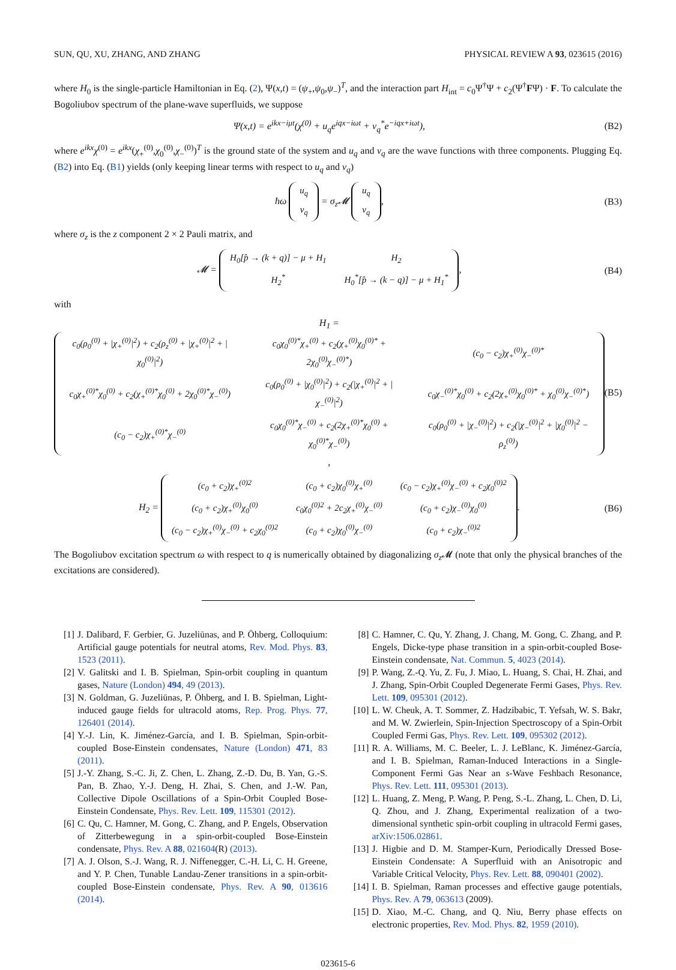SUN, QU, XU, ZHANG, AND ZHANG PHYSICAL REVIEW A 93, 023615 (2016)
where H<sub>0</sub> is the single-particle Hamiltonian in Eq. (2), Ψ(x,t) = (ψ<sub>+</sub>,ψ<sub>0</sub>,ψ<sub>−</sub>)<sup>T</sup>, and the interaction part H<sub>int</sub> = c<sub>0</sub>Ψ<sup>†</sup>Ψ + c<sub>2</sub>(Ψ<sup>†</sup>FΨ) · F. To calculate the Bogoliubov spectrum of the plane-wave superfluids, we suppose
Ψ(x,t) = e<sup>ikx−iμt</sup>(χ<sup>(0)</sup> + u<sub>q</sub>e<sup>iqx−iωt</sup> + v<sub>q</sub><sup>*</sup>e<sup>−iqx+iωt</sup>), (B2)
where e<sup>ikx</sup>χ<sup>(0)</sup> = e<sup>ikx</sup>(χ<sub>+</sub><sup>(0)</sup>,χ<sub>0</sub><sup>(0)</sup>,χ<sub>−</sub><sup>(0)</sup>)<sup>T</sup> is the ground state of the system and u<sub>q</sub> and v<sub>q</sub> are the wave functions with three components. Plugging Eq. (B2) into Eq. (B1) yields (only keeping linear terms with respect to u<sub>q</sub> and v<sub>q</sub>)
ħω
| u<sub>q</sub> |
| v<sub>q</sub> |
= σ<sub>z</sub>𝓜
| u<sub>q</sub> |
| v<sub>q</sub> |
, (B3)
where σ<sub>z</sub> is the z component 2 × 2 Pauli matrix, and
𝓜 =
| H<sub>0</sub>[p̂ → (k + q)] − μ + H<sub>1</sub> | H<sub>2</sub> |
| H<sub>2</sub><sup>*</sup> | H<sub>0</sub><sup>*</sup>[p̂ → (k − q)] − μ + H<sub>1</sub><sup>*</sup> |
, (B4)
with
H<sub>1</sub> =
| c<sub>0</sub>(ρ<sub>0</sub><sup>(0)</sup> + /χ<sub>+</sub><sup>(0)</sup>/<sup>2</sup>) + c<sub>2</sub>(ρ<sub>z</sub><sup>(0)</sup> + /χ<sub>+</sub><sup>(0)</sup>/<sup>2</sup> + /χ<sub>0</sub><sup>(0)</sup>/<sup>2</sup>) | c<sub>0</sub>χ<sub>0</sub><sup>(0)*</sup>χ<sub>+</sub><sup>(0)</sup> + c<sub>2</sub>(χ<sub>+</sub><sup>(0)</sup>χ<sub>0</sub><sup>(0)*</sup> + 2χ<sub>0</sub><sup>(0)</sup>χ<sub>−</sub><sup>(0)*</sup>) | (c<sub>0</sub> − c<sub>2</sub>)χ<sub>+</sub><sup>(0)</sup>χ<sub>−</sub><sup>(0)*</sup> |
| c<sub>0</sub>χ<sub>+</sub><sup>(0)*</sup>χ<sub>0</sub><sup>(0)</sup> + c<sub>2</sub>(χ<sub>+</sub><sup>(0)*</sup>χ<sub>0</sub><sup>(0)</sup> + 2χ<sub>0</sub><sup>(0)*</sup>χ<sub>−</sub><sup>(0)</sup>) | c<sub>0</sub>(ρ<sub>0</sub><sup>(0)</sup> + /χ<sub>0</sub><sup>(0)</sup>/<sup>2</sup>) + c<sub>2</sub>(/χ<sub>+</sub><sup>(0)</sup>/<sup>2</sup> + /χ<sub>−</sub><sup>(0)</sup>/<sup>2</sup>) | c<sub>0</sub>χ<sub>−</sub><sup>(0)*</sup>χ<sub>0</sub><sup>(0)</sup> + c<sub>2</sub>(2χ<sub>+</sub><sup>(0)</sup>χ<sub>0</sub><sup>(0)*</sup> + χ<sub>0</sub><sup>(0)</sup>χ<sub>−</sub><sup>(0)*</sup>) |
| (c<sub>0</sub> − c<sub>2</sub>)χ<sub>+</sub><sup>(0)*</sup>χ<sub>−</sub><sup>(0)</sup> | c<sub>0</sub>χ<sub>0</sub><sup>(0)*</sup>χ<sub>−</sub><sup>(0)</sup> + c<sub>2</sub>(2χ<sub>+</sub><sup>(0)*</sup>χ<sub>0</sub><sup>(0)</sup> + χ<sub>0</sub><sup>(0)*</sup>χ<sub>−</sub><sup>(0)</sup>) | c<sub>0</sub>(ρ<sub>0</sub><sup>(0)</sup> + /χ<sub>−</sub><sup>(0)</sup>/<sup>2</sup>) + c<sub>2</sub>(/χ<sub>−</sub><sup>(0)</sup>/<sup>2</sup> + /χ<sub>0</sub><sup>(0)</sup>/<sup>2</sup> − ρ<sub>z</sub><sup>(0)</sup>) |
, (B5)
H<sub>2</sub> =
| (c<sub>0</sub> + c<sub>2</sub>)χ<sub>+</sub><sup>(0)2</sup> | (c<sub>0</sub> + c<sub>2</sub>)χ<sub>0</sub><sup>(0)</sup>χ<sub>+</sub><sup>(0)</sup> | (c<sub>0</sub> − c<sub>2</sub>)χ<sub>+</sub><sup>(0)</sup>χ<sub>−</sub><sup>(0)</sup> + c<sub>2</sub>χ<sub>0</sub><sup>(0)2</sup> |
| (c<sub>0</sub> + c<sub>2</sub>)χ<sub>+</sub><sup>(0)</sup>χ<sub>0</sub><sup>(0)</sup> | c<sub>0</sub>χ<sub>0</sub><sup>(0)2</sup> + 2c<sub>2</sub>χ<sub>+</sub><sup>(0)</sup>χ<sub>−</sub><sup>(0)</sup> | (c<sub>0</sub> + c<sub>2</sub>)χ<sub>−</sub><sup>(0)</sup>χ<sub>0</sub><sup>(0)</sup> |
| (c<sub>0</sub> − c<sub>2</sub>)χ<sub>+</sub><sup>(0)</sup>χ<sub>−</sub><sup>(0)</sup> + c<sub>2</sub>χ<sub>0</sub><sup>(0)2</sup> | (c<sub>0</sub> + c<sub>2</sub>)χ<sub>0</sub><sup>(0)</sup>χ<sub>−</sub><sup>(0)</sup> | (c<sub>0</sub> + c<sub>2</sub>)χ<sub>−</sub><sup>(0)2</sup> |
. (B6)
The Bogoliubov excitation spectrum ω with respect to q is numerically obtained by diagonalizing σ<sub>z</sub> 𝓜 (note that only the physical branches of the excitations are considered).
[1] J. Dalibard, F. Gerbier, G. Juzeliūnas, and P. Öhberg, Colloquium: Artificial gauge potentials for neutral atoms, Rev. Mod. Phys. 83, 1523 (2011).
[2] V. Galitski and I. B. Spielman, Spin-orbit coupling in quantum gases, Nature (London) 494, 49 (2013).
[3] N. Goldman, G. Juzeliūnas, P. Öhberg, and I. B. Spielman, Light-induced gauge fields for ultracold atoms, Rep. Prog. Phys. 77, 126401 (2014).
[4] Y.-J. Lin, K. Jiménez-García, and I. B. Spielman, Spin-orbit-coupled Bose-Einstein condensates, Nature (London) 471, 83 (2011).
[5] J.-Y. Zhang, S.-C. Ji, Z. Chen, L. Zhang, Z.-D. Du, B. Yan, G.-S. Pan, B. Zhao, Y.-J. Deng, H. Zhai, S. Chen, and J.-W. Pan, Collective Dipole Oscillations of a Spin-Orbit Coupled Bose-Einstein Condensate, Phys. Rev. Lett. 109, 115301 (2012).
[6] C. Qu, C. Hamner, M. Gong, C. Zhang, and P. Engels, Observation of Zitterbewegung in a spin-orbit-coupled Bose-Einstein condensate, Phys. Rev. A 88, 021604(R) (2013).
[7] A. J. Olson, S.-J. Wang, R. J. Niffenegger, C.-H. Li, C. H. Greene, and Y. P. Chen, Tunable Landau-Zener transitions in a spin-orbit-coupled Bose-Einstein condensate, Phys. Rev. A 90, 013616 (2014).
[8] C. Hamner, C. Qu, Y. Zhang, J. Chang, M. Gong, C. Zhang, and P. Engels, Dicke-type phase transition in a spin-orbit-coupled Bose-Einstein condensate, Nat. Commun. 5, 4023 (2014).
[9] P. Wang, Z.-Q. Yu, Z. Fu, J. Miao, L. Huang, S. Chai, H. Zhai, and J. Zhang, Spin-Orbit Coupled Degenerate Fermi Gases, Phys. Rev. Lett. 109, 095301 (2012).
[10]
L. W. Cheuk, A. T. Sommer, Z. Hadzibabic, T. Yefsah, W. S. Bakr, and M. W. Zwierlein, Spin-Injection Spectroscopy of a Spin-Orbit Coupled Fermi Gas, Phys. Rev. Lett. 109, 095302 (2012).
[11]
R. A. Williams, M. C. Beeler, L. J. LeBlanc, K. Jiménez-García, and I. B. Spielman, Raman-Induced Interactions in a Single-Component Fermi Gas Near an s-Wave Feshbach Resonance, Phys. Rev. Lett. 111, 095301 (2013).
[12]
L. Huang, Z. Meng, P. Wang, P. Peng, S.-L. Zhang, L. Chen, D. Li, Q. Zhou, and J. Zhang, Experimental realization of a two-dimensional synthetic spin-orbit coupling in ultracold Fermi gases, arXiv:1506.02861.
[13]
J. Higbie and D. M. Stamper-Kurn, Periodically Dressed Bose-Einstein Condensate: A Superfluid with an Anisotropic and Variable Critical Velocity, Phys. Rev. Lett. 88, 090401 (2002).
[14]
I. B. Spielman, Raman processes and effective gauge potentials, Phys. Rev. A 79, 063613 (2009).
[15]
D. Xiao, M.-C. Chang, and Q. Niu, Berry phase effects on electronic properties, Rev. Mod. Phys. 82, 1959 (2010).
023615-6